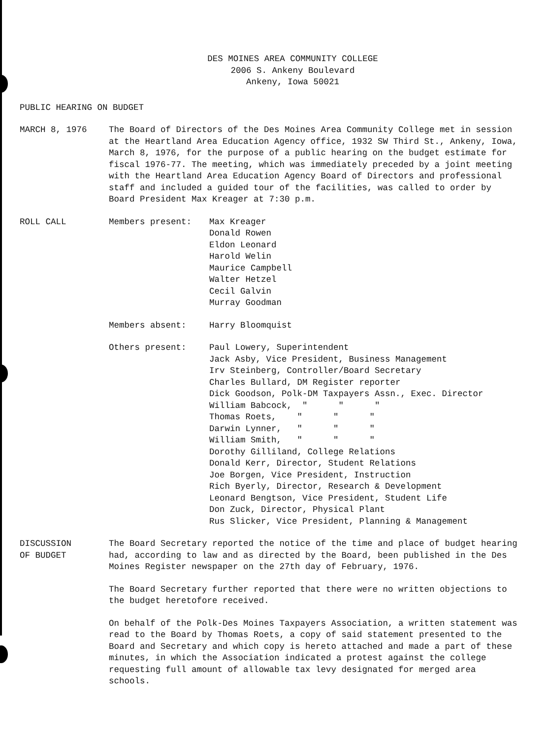DES MOINES AREA COMMUNITY COLLEGE
2006 S. Ankeny Boulevard
Ankeny, Iowa 50021
PUBLIC HEARING ON BUDGET
MARCH 8, 1976 The Board of Directors of the Des Moines Area Community College met in session at the Heartland Area Education Agency office, 1932 SW Third St., Ankeny, Iowa, March 8, 1976, for the purpose of a public hearing on the budget estimate for fiscal 1976-77. The meeting, which was immediately preceded by a joint meeting with the Heartland Area Education Agency Board of Directors and professional staff and included a guided tour of the facilities, was called to order by Board President Max Kreager at 7:30 p.m.
ROLL CALL Members present: Max Kreager
Donald Rowen
Eldon Leonard
Harold Welin
Maurice Campbell
Walter Hetzel
Cecil Galvin
Murray Goodman
Members absent: Harry Bloomquist
Others present: Paul Lowery, Superintendent
Jack Asby, Vice President, Business Management
Irv Steinberg, Controller/Board Secretary
Charles Bullard, DM Register reporter
Dick Goodson, Polk-DM Taxpayers Assn., Exec. Director
William Babcock, " " "
Thomas Roets, " " "
Darwin Lynner, " " "
William Smith, " " "
Dorothy Gilliland, College Relations
Donald Kerr, Director, Student Relations
Joe Borgen, Vice President, Instruction
Rich Byerly, Director, Research & Development
Leonard Bengtson, Vice President, Student Life
Don Zuck, Director, Physical Plant
Rus Slicker, Vice President, Planning & Management
DISCUSSION
OF BUDGET
The Board Secretary reported the notice of the time and place of budget hearing had, according to law and as directed by the Board, been published in the Des Moines Register newspaper on the 27th day of February, 1976.
The Board Secretary further reported that there were no written objections to the budget heretofore received.
On behalf of the Polk-Des Moines Taxpayers Association, a written statement was read to the Board by Thomas Roets, a copy of said statement presented to the Board and Secretary and which copy is hereto attached and made a part of these minutes, in which the Association indicated a protest against the college requesting full amount of allowable tax levy designated for merged area schools.